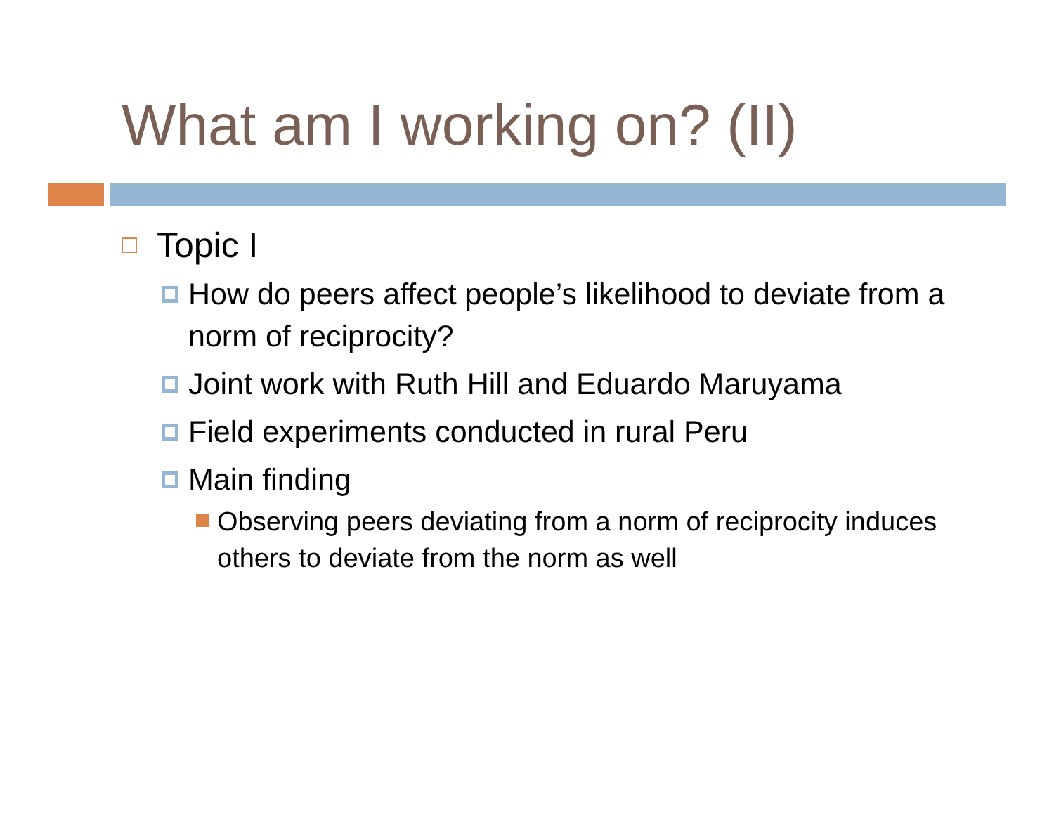What am I working on? (II)
Topic I
How do peers affect people’s likelihood to deviate from a norm of reciprocity?
Joint work with Ruth Hill and Eduardo Maruyama
Field experiments conducted in rural Peru
Main finding
Observing peers deviating from a norm of reciprocity induces others to deviate from the norm as well